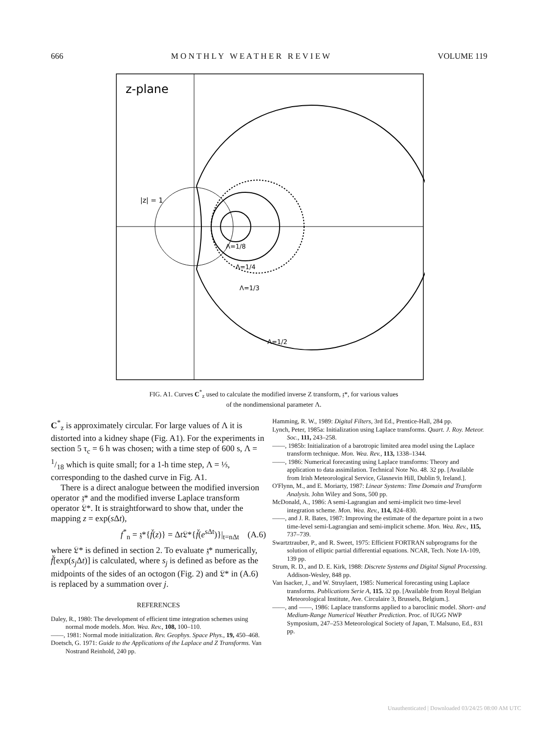666 M O N T H L Y W E A T H E R R E V I E W VOLUME 119
z-plane
|z| = 1
Λ=1/8
Λ=1/4
Λ=1/3
Λ=1/2
FIG. A1. Curves C<sup>*</sup><sub>z</sub> used to calculate the modified inverse Z transform, 𝔷*, for various values of the nondimensional parameter Λ.
C<sup>*</sup><sub>z</sub> is approximately circular. For large values of Λ it is distorted into a kidney shape (Fig. A1). For the experiments in section 5 τ<sub>c</sub> = 6 h was chosen; with a time step of 600 s, Λ = 1/18 which is quite small; for a 1-h time step, Λ = ⅓, corresponding to the dashed curve in Fig. A1.
There is a direct analogue between the modified inversion operator 𝔷* and the modified inverse Laplace transform operator 𝔏*. It is straightforward to show that, under the mapping z = exp(s Δt),
f<sup>*</sup><sub>n</sub> = 𝔷*{f̌(z)} = Δt 𝔏*{f̌(e<sup>sΔt</sup>)}|<sub>t=nΔt</sub> (A.6)
where 𝔏* is defined in section 2. To evaluate 𝔷* numerically, f̌[exp(s<sub>j</sub> Δt)] is calculated, where s<sub>j</sub> is defined as before as the midpoints of the sides of an octogon (Fig. 2) and 𝔏* in (A.6) is replaced by a summation over j.
REFERENCES
Daley, R., 1980: The development of efficient time integration schemes using normal mode models. Mon. Wea. Rev., 108, 100–110.
——, 1981: Normal mode initialization. Rev. Geophys. Space Phys., 19, 450–468.
Doetsch, G. 1971: Guide to the Applications of the Laplace and Z Transforms. Van Nostrand Reinhold, 240 pp.
Hamming, R. W., 1989: Digital Filters, 3rd Ed., Prentice-Hall, 284 pp.
Lynch, Peter, 1985a: Initialization using Laplace transforms. Quart. J. Roy. Meteor. Soc., 111, 243–258.
——, 1985b: Initialization of a barotropic limited area model using the Laplace transform technique. Mon. Wea. Rev., 113, 1338–1344.
——, 1986: Numerical forecasting using Laplace transforms: Theory and application to data assimilation. Technical Note No. 48. 32 pp. [Available from Irish Meteorological Service, Glasnevin Hill, Dublin 9, Ireland.].
O'Flynn, M., and E. Moriarty, 1987: Linear Systems: Time Domain and Transform Analysis. John Wiley and Sons, 500 pp.
McDonald, A., 1986: A semi-Lagrangian and semi-implicit two time-level integration scheme. Mon. Wea. Rev., 114, 824–830.
——, and J. R. Bates, 1987: Improving the estimate of the departure point in a two time-level semi-Lagrangian and semi-implicit scheme. Mon. Wea. Rev., 115, 737–739.
Swartztrauber, P., and R. Sweet, 1975: Efficient FORTRAN subprograms for the solution of elliptic partial differential equations. NCAR, Tech. Note IA-109, 139 pp.
Strum, R. D., and D. E. Kirk, 1988: Discrete Systems and Digital Signal Processing. Addison-Wesley, 848 pp.
Van Isacker, J., and W. Struylaert, 1985: Numerical forecasting using Laplace transforms. Publications Serie A, 115. 32 pp. [Available from Royal Belgian Meteorological Institute, Ave. Circulaire 3, Brussels, Belgium.].
——, and ——, 1986: Laplace transforms applied to a baroclinic model. Short- and Medium-Range Numerical Weather Prediction. Proc. of IUGG NWP Symposium, 247–253 Meteorological Society of Japan, T. Malsuno, Ed., 831 pp.
Unauthenticated | Downloaded 03/24/25 08:00 AM UTC